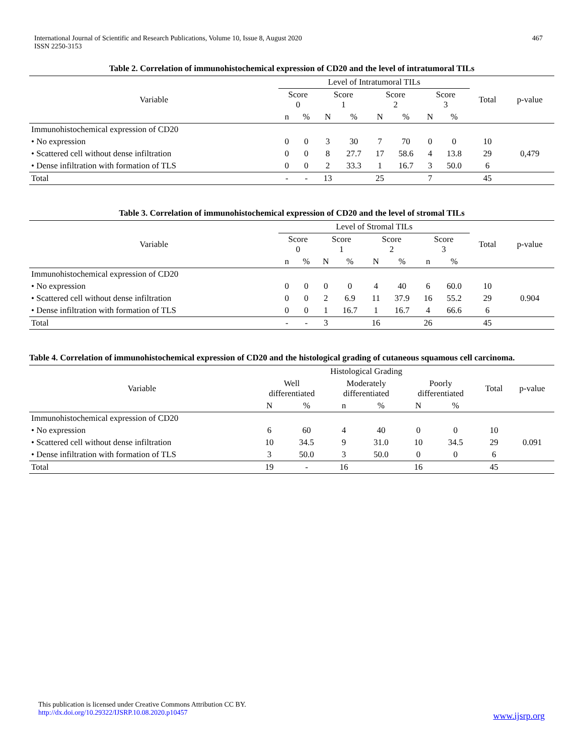International Journal of Scientific and Research Publications, Volume 10, Issue 8, August 2020
ISSN 2250-3153
467
Table 2. Correlation of immunohistochemical expression of CD20 and the level of intratumoral TILs
| Variable | Level of Intratumoral TILs | | | | | | | | Total | p-value |
| --- | --- | --- | --- | --- | --- | --- | --- | --- | --- | --- |
| | Score 0 | | Score 1 | | Score 2 | | Score 3 | | | |
| | n | % | N | % | N | % | N | % | | |
| Immunohistochemical expression of CD20 | | | | | | | | | | |
| • No expression | 0 | 0 | 3 | 30 | 7 | 70 | 0 | 0 | 10 | |
| • Scattered cell without dense infiltration | 0 | 0 | 8 | 27.7 | 17 | 58.6 | 4 | 13.8 | 29 | 0,479 |
| • Dense infiltration with formation of TLS | 0 | 0 | 2 | 33.3 | 1 | 16.7 | 3 | 50.0 | 6 | |
| Total | - | - | 13 | | 25 | | 7 | | 45 | |
Table 3. Correlation of immunohistochemical expression of CD20 and the level of stromal TILs
| Variable | Level of Stromal TILs | | | | | | | | Total | p-value |
| --- | --- | --- | --- | --- | --- | --- | --- | --- | --- | --- |
| | Score 0 | | Score 1 | | Score 2 | | Score 3 | | | |
| | n | % | N | % | N | % | n | % | | |
| Immunohistochemical expression of CD20 | | | | | | | | | | |
| • No expression | 0 | 0 | 0 | 0 | 4 | 40 | 6 | 60.0 | 10 | |
| • Scattered cell without dense infiltration | 0 | 0 | 2 | 6.9 | 11 | 37.9 | 16 | 55.2 | 29 | 0.904 |
| • Dense infiltration with formation of TLS | 0 | 0 | 1 | 16.7 | 1 | 16.7 | 4 | 66.6 | 6 | |
| Total | - | - | 3 | | 16 | | 26 | | 45 | |
Table 4. Correlation of immunohistochemical expression of CD20 and the histological grading of cutaneous squamous cell carcinoma.
| Variable | Histological Grading | | | | | | Total | p-value |
| --- | --- | --- | --- | --- | --- | --- | --- | --- |
| | Well differentiated | | Moderately differentiated | | Poorly differentiated | | | |
| | N | % | n | % | N | % | | |
| Immunohistochemical expression of CD20 | | | | | | | | |
| • No expression | 6 | 60 | 4 | 40 | 0 | 0 | 10 | |
| • Scattered cell without dense infiltration | 10 | 34.5 | 9 | 31.0 | 10 | 34.5 | 29 | 0.091 |
| • Dense infiltration with formation of TLS | 3 | 50.0 | 3 | 50.0 | 0 | 0 | 6 | |
| Total | 19 | - | 16 | | 16 | | 45 | |
This publication is licensed under Creative Commons Attribution CC BY.
http://dx.doi.org/10.29322/IJSRP.10.08.2020.p10457
www.ijsrp.org